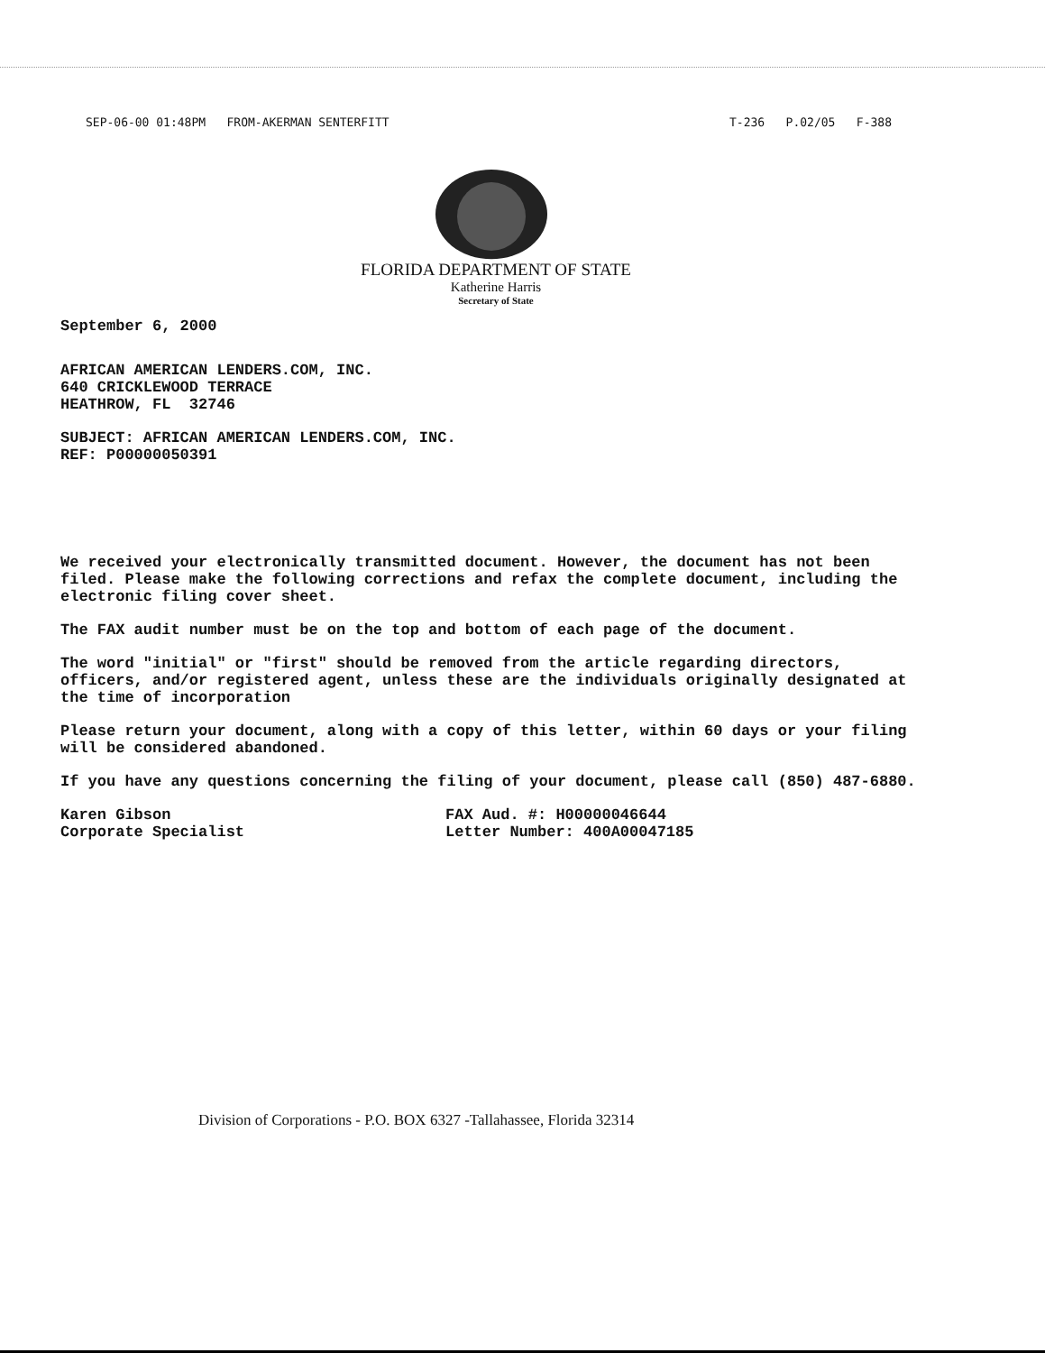SEP-06-00 01:48PM FROM-AKERMAN SENTERFITT T-236 P.02/05 F-388
FLORIDA DEPARTMENT OF STATE
Katherine Harris
Secretary of State
September 6, 2000
AFRICAN AMERICAN LENDERS.COM, INC.
640 CRICKLEWOOD TERRACE
HEATHROW, FL 32746
SUBJECT: AFRICAN AMERICAN LENDERS.COM, INC.
REF: P00000050391
We received your electronically transmitted document. However, the document has not been filed. Please make the following corrections and refax the complete document, including the electronic filing cover sheet.
The FAX audit number must be on the top and bottom of each page of the document.
The word "initial" or "first" should be removed from the article regarding directors, officers, and/or registered agent, unless these are the individuals originally designated at the time of incorporation
Please return your document, along with a copy of this letter, within 60 days or your filing will be considered abandoned.
If you have any questions concerning the filing of your document, please call (850) 487-6880.
Karen Gibson
Corporate Specialist
FAX Aud. #: H00000046644
Letter Number: 400A00047185
Division of Corporations - P.O. BOX 6327 -Tallahassee, Florida 32314